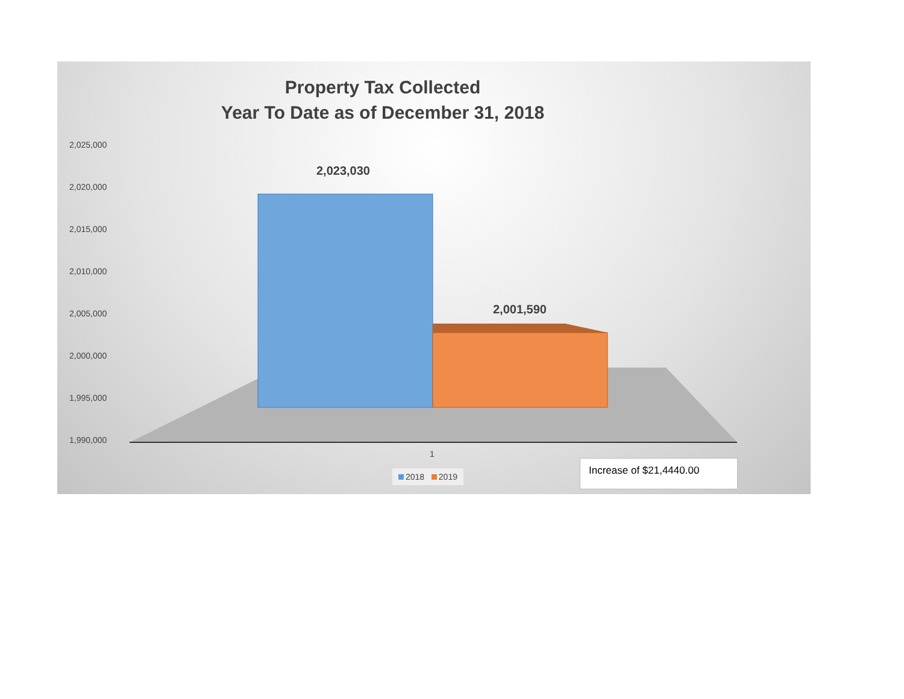Property Tax Collected
Year To Date as of December 31, 2018
2,025,000
2,020,000
2,015,000
2,010,000
2,005,000
2,000,000
1,995,000
1,990,000
2,023,030
2,001,590
1
2018 2019
Increase of $21,4440.00